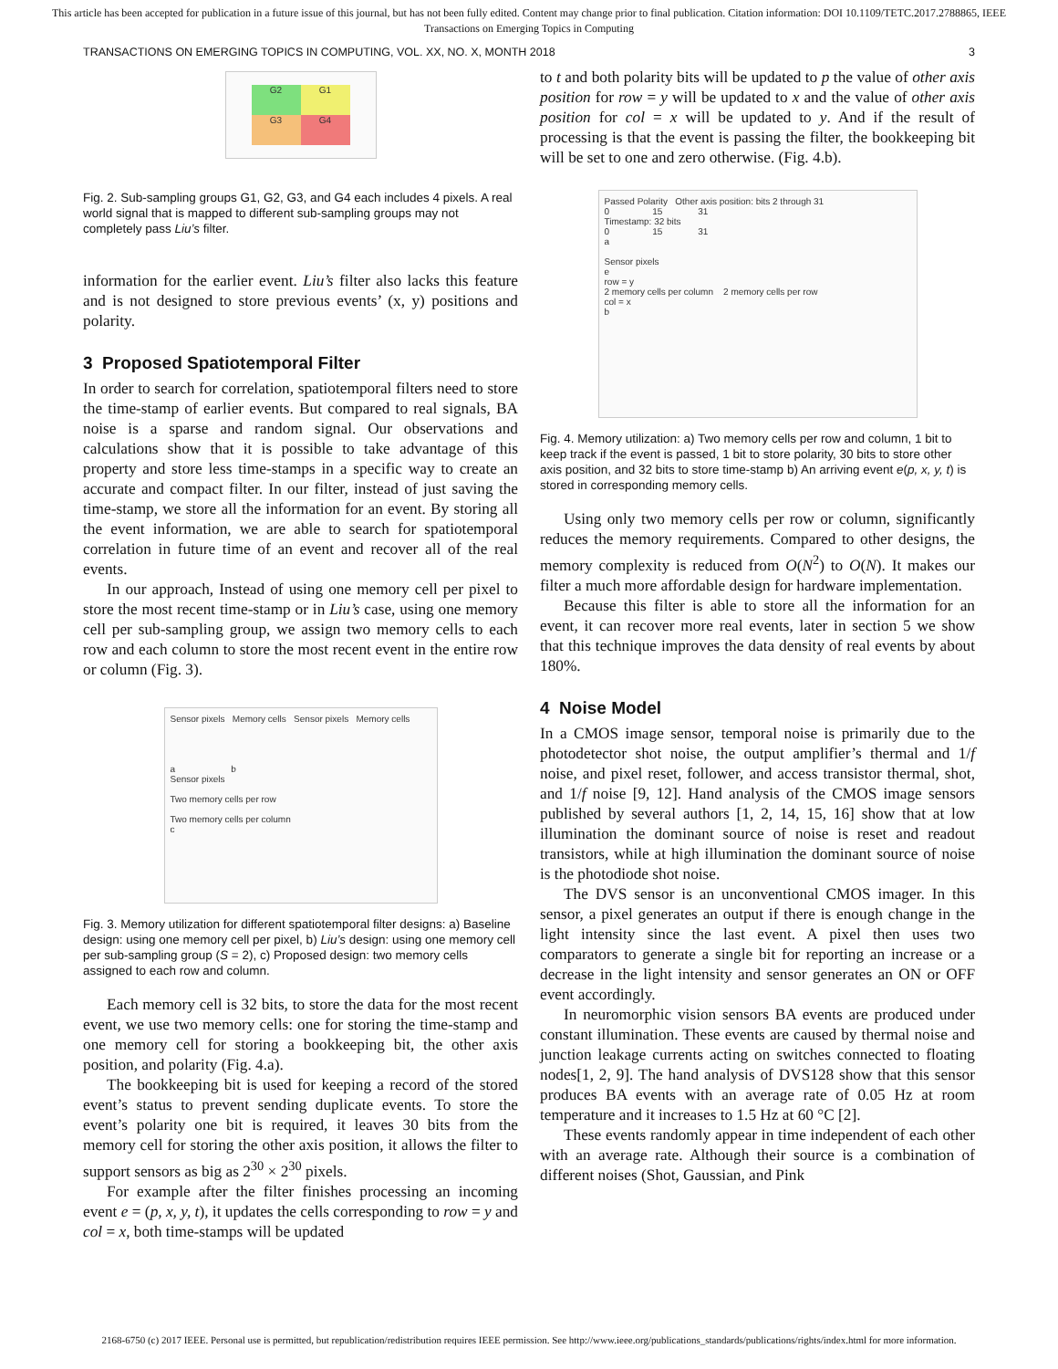This article has been accepted for publication in a future issue of this journal, but has not been fully edited. Content may change prior to final publication. Citation information: DOI 10.1109/TETC.2017.2788865, IEEE
Transactions on Emerging Topics in Computing
TRANSACTIONS ON EMERGING TOPICS IN COMPUTING, VOL. XX, NO. X, MONTH 2018 3
G2
G1
G3
G4
Fig. 2. Sub-sampling groups G1, G2, G3, and G4 each includes 4 pixels. A real world signal that is mapped to different sub-sampling groups may not completely pass Liu’s filter.
information for the earlier event. Liu’s filter also lacks this feature and is not designed to store previous events’ (x, y) positions and polarity.
3 Proposed Spatiotemporal Filter
In order to search for correlation, spatiotemporal filters need to store the time-stamp of earlier events. But compared to real signals, BA noise is a sparse and random signal. Our observations and calculations show that it is possible to take advantage of this property and store less time-stamps in a specific way to create an accurate and compact filter. In our filter, instead of just saving the time-stamp, we store all the information for an event. By storing all the event information, we are able to search for spatiotemporal correlation in future time of an event and recover all of the real events.
In our approach, Instead of using one memory cell per pixel to store the most recent time-stamp or in Liu’s case, using one memory cell per sub-sampling group, we assign two memory cells to each row and each column to store the most recent event in the entire row or column (Fig. 3).
Sensor pixels Memory cells Sensor pixels Memory cells
a b
Sensor pixels
Two memory cells per row
Two memory cells per column
c
Fig. 3. Memory utilization for different spatiotemporal filter designs: a) Baseline design: using one memory cell per pixel, b) Liu’s design: using one memory cell per sub-sampling group (S = 2), c) Proposed design: two memory cells assigned to each row and column.
Each memory cell is 32 bits, to store the data for the most recent event, we use two memory cells: one for storing the time-stamp and one memory cell for storing a bookkeeping bit, the other axis position, and polarity (Fig. 4.a).
The bookkeeping bit is used for keeping a record of the stored event’s status to prevent sending duplicate events. To store the event’s polarity one bit is required, it leaves 30 bits from the memory cell for storing the other axis position, it allows the filter to support sensors as big as 2<sup>30</sup> × 2<sup>30</sup> pixels.
For example after the filter finishes processing an incoming event e = (p, x, y, t), it updates the cells corresponding to row = y and col = x, both time-stamps will be updated
to t and both polarity bits will be updated to p the value of other axis position for row = y will be updated to x and the value of other axis position for col = x will be updated to y. And if the result of processing is that the event is passing the filter, the bookkeeping bit will be set to one and zero otherwise. (Fig. 4.b).
Passed Polarity Other axis position: bits 2 through 31
0 15 31
Timestamp: 32 bits
0 15 31
a
Sensor pixels
e
row = y
2 memory cells per column 2 memory cells per row
col = x
b
Fig. 4. Memory utilization: a) Two memory cells per row and column, 1 bit to keep track if the event is passed, 1 bit to store polarity, 30 bits to store other axis position, and 32 bits to store time-stamp b) An arriving event e(p, x, y, t) is stored in corresponding memory cells.
Using only two memory cells per row or column, significantly reduces the memory requirements. Compared to other designs, the memory complexity is reduced from O(N<sup>2</sup>) to O(N). It makes our filter a much more affordable design for hardware implementation.
Because this filter is able to store all the information for an event, it can recover more real events, later in section 5 we show that this technique improves the data density of real events by about 180%.
4 Noise Model
In a CMOS image sensor, temporal noise is primarily due to the photodetector shot noise, the output amplifier’s thermal and 1/f noise, and pixel reset, follower, and access transistor thermal, shot, and 1/f noise [9, 12]. Hand analysis of the CMOS image sensors published by several authors [1, 2, 14, 15, 16] show that at low illumination the dominant source of noise is reset and readout transistors, while at high illumination the dominant source of noise is the photodiode shot noise.
The DVS sensor is an unconventional CMOS imager. In this sensor, a pixel generates an output if there is enough change in the light intensity since the last event. A pixel then uses two comparators to generate a single bit for reporting an increase or a decrease in the light intensity and sensor generates an ON or OFF event accordingly.
In neuromorphic vision sensors BA events are produced under constant illumination. These events are caused by thermal noise and junction leakage currents acting on switches connected to floating nodes[1, 2, 9]. The hand analysis of DVS128 show that this sensor produces BA events with an average rate of 0.05 Hz at room temperature and it increases to 1.5 Hz at 60 °C [2].
These events randomly appear in time independent of each other with an average rate. Although their source is a combination of different noises (Shot, Gaussian, and Pink
2168-6750 (c) 2017 IEEE. Personal use is permitted, but republication/redistribution requires IEEE permission. See http://www.ieee.org/publications_standards/publications/rights/index.html for more information.